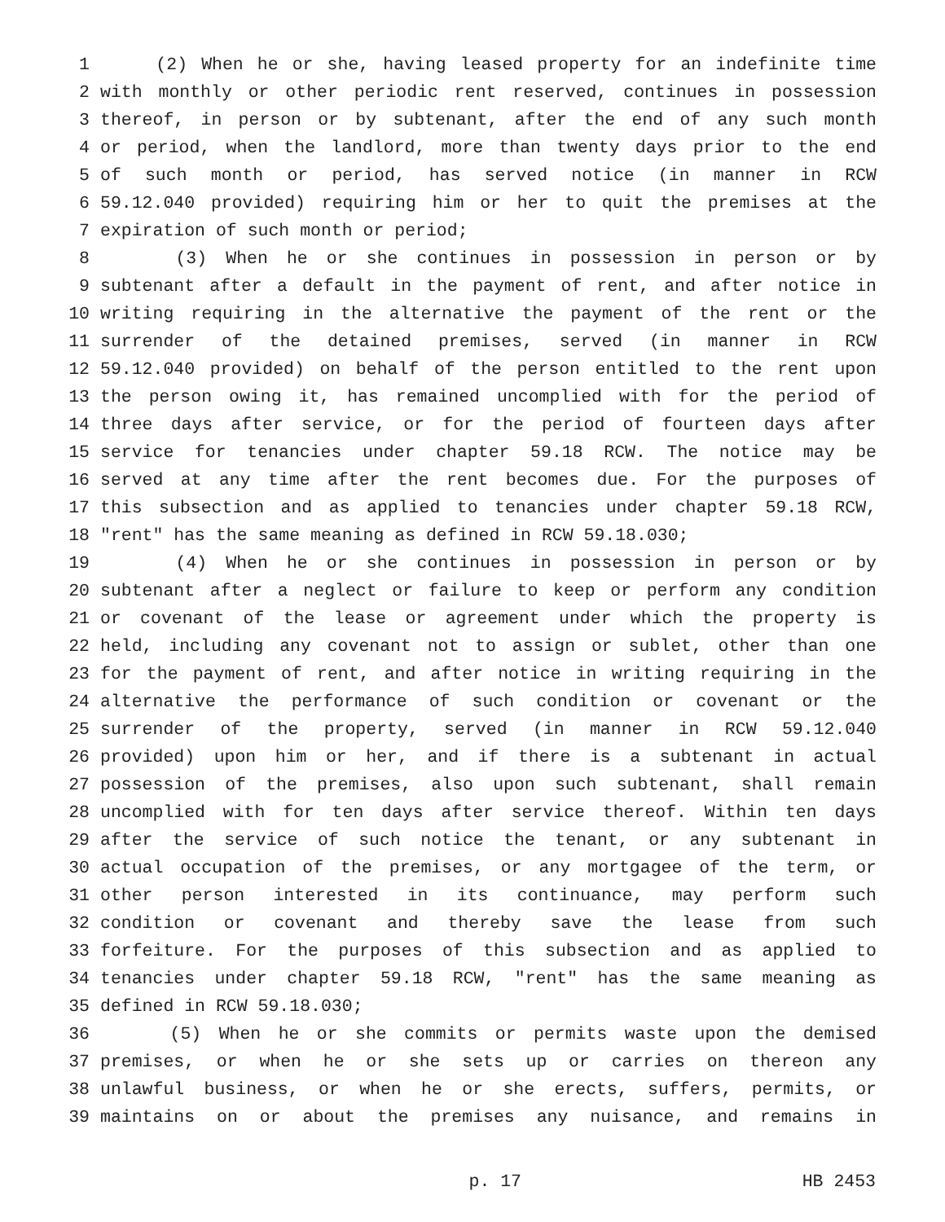1 (2) When he or she, having leased property for an indefinite time
2 with monthly or other periodic rent reserved, continues in possession
3 thereof, in person or by subtenant, after the end of any such month
4 or period, when the landlord, more than twenty days prior to the end
5 of such month or period, has served notice (in manner in RCW
6 59.12.040 provided) requiring him or her to quit the premises at the
7 expiration of such month or period;
8 (3) When he or she continues in possession in person or by
9 subtenant after a default in the payment of rent, and after notice in
10 writing requiring in the alternative the payment of the rent or the
11 surrender of the detained premises, served (in manner in RCW
12 59.12.040 provided) on behalf of the person entitled to the rent upon
13 the person owing it, has remained uncomplied with for the period of
14 three days after service, or for the period of fourteen days after
15 service for tenancies under chapter 59.18 RCW. The notice may be
16 served at any time after the rent becomes due. For the purposes of
17 this subsection and as applied to tenancies under chapter 59.18 RCW,
18 "rent" has the same meaning as defined in RCW 59.18.030;
19 (4) When he or she continues in possession in person or by
20 subtenant after a neglect or failure to keep or perform any condition
21 or covenant of the lease or agreement under which the property is
22 held, including any covenant not to assign or sublet, other than one
23 for the payment of rent, and after notice in writing requiring in the
24 alternative the performance of such condition or covenant or the
25 surrender of the property, served (in manner in RCW 59.12.040
26 provided) upon him or her, and if there is a subtenant in actual
27 possession of the premises, also upon such subtenant, shall remain
28 uncomplied with for ten days after service thereof. Within ten days
29 after the service of such notice the tenant, or any subtenant in
30 actual occupation of the premises, or any mortgagee of the term, or
31 other person interested in its continuance, may perform such
32 condition or covenant and thereby save the lease from such
33 forfeiture. For the purposes of this subsection and as applied to
34 tenancies under chapter 59.18 RCW, "rent" has the same meaning as
35 defined in RCW 59.18.030;
36 (5) When he or she commits or permits waste upon the demised
37 premises, or when he or she sets up or carries on thereon any
38 unlawful business, or when he or she erects, suffers, permits, or
39 maintains on or about the premises any nuisance, and remains in
p. 17 HB 2453